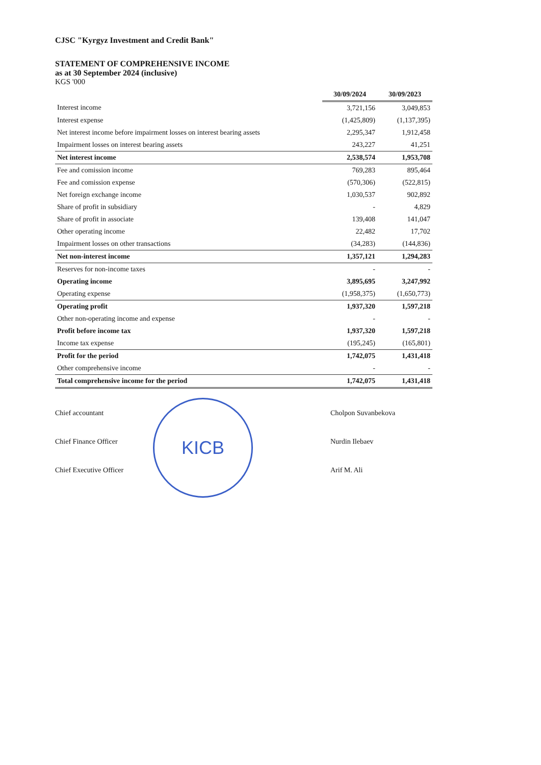CJSC "Kyrgyz Investment and Credit Bank"
STATEMENT OF COMPREHENSIVE INCOME
as at 30 September 2024 (inclusive)
KGS '000
| | 30/09/2024 | 30/09/2023 |
| --- | --- | --- |
| Interest income | 3,721,156 | 3,049,853 |
| Interest expense | (1,425,809) | (1,137,395) |
| Net interest income before impairment losses on interest bearing assets | 2,295,347 | 1,912,458 |
| Impairment losses on interest bearing assets | 243,227 | 41,251 |
| Net interest income | 2,538,574 | 1,953,708 |
| Fee and comission income | 769,283 | 895,464 |
| Fee and comission expense | (570,306) | (522,815) |
| Net foreign exchange income | 1,030,537 | 902,892 |
| Share of profit in subsidiary | - | 4,829 |
| Share of profit in associate | 139,408 | 141,047 |
| Other operating income | 22,482 | 17,702 |
| Impairment losses on other transactions | (34,283) | (144,836) |
| Net non-interest income | 1,357,121 | 1,294,283 |
| Reserves for non-income taxes | - | - |
| Operating income | 3,895,695 | 3,247,992 |
| Operating expense | (1,958,375) | (1,650,773) |
| Operating profit | 1,937,320 | 1,597,218 |
| Other non-operating income and expense | - | - |
| Profit before income tax | 1,937,320 | 1,597,218 |
| Income tax expense | (195,245) | (165,801) |
| Profit for the period | 1,742,075 | 1,431,418 |
| Other comprehensive income | - | - |
| Total comprehensive income for the period | 1,742,075 | 1,431,418 |
Chief accountant
Cholpon Suvanbekova
Chief Finance Officer
Nurdin Ilebaev
Chief Executive Officer
Arif M. Ali
KICB